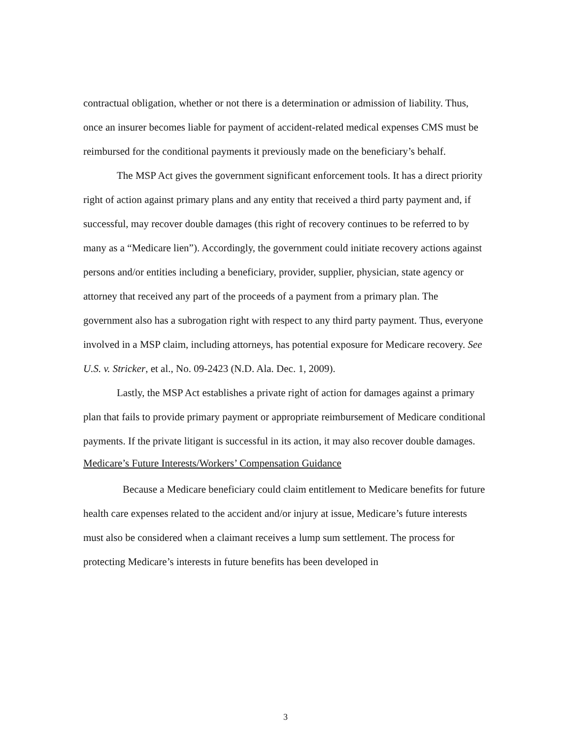contractual obligation, whether or not there is a determination or admission of liability. Thus, once an insurer becomes liable for payment of accident-related medical expenses CMS must be reimbursed for the conditional payments it previously made on the beneficiary’s behalf.
The MSP Act gives the government significant enforcement tools. It has a direct priority right of action against primary plans and any entity that received a third party payment and, if successful, may recover double damages (this right of recovery continues to be referred to by many as a “Medicare lien”). Accordingly, the government could initiate recovery actions against persons and/or entities including a beneficiary, provider, supplier, physician, state agency or attorney that received any part of the proceeds of a payment from a primary plan. The government also has a subrogation right with respect to any third party payment. Thus, everyone involved in a MSP claim, including attorneys, has potential exposure for Medicare recovery. See U.S. v. Stricker, et al., No. 09-2423 (N.D. Ala. Dec. 1, 2009).
Lastly, the MSP Act establishes a private right of action for damages against a primary plan that fails to provide primary payment or appropriate reimbursement of Medicare conditional payments. If the private litigant is successful in its action, it may also recover double damages.
Medicare’s Future Interests/Workers’ Compensation Guidance
Because a Medicare beneficiary could claim entitlement to Medicare benefits for future health care expenses related to the accident and/or injury at issue, Medicare’s future interests must also be considered when a claimant receives a lump sum settlement. The process for protecting Medicare’s interests in future benefits has been developed in
3